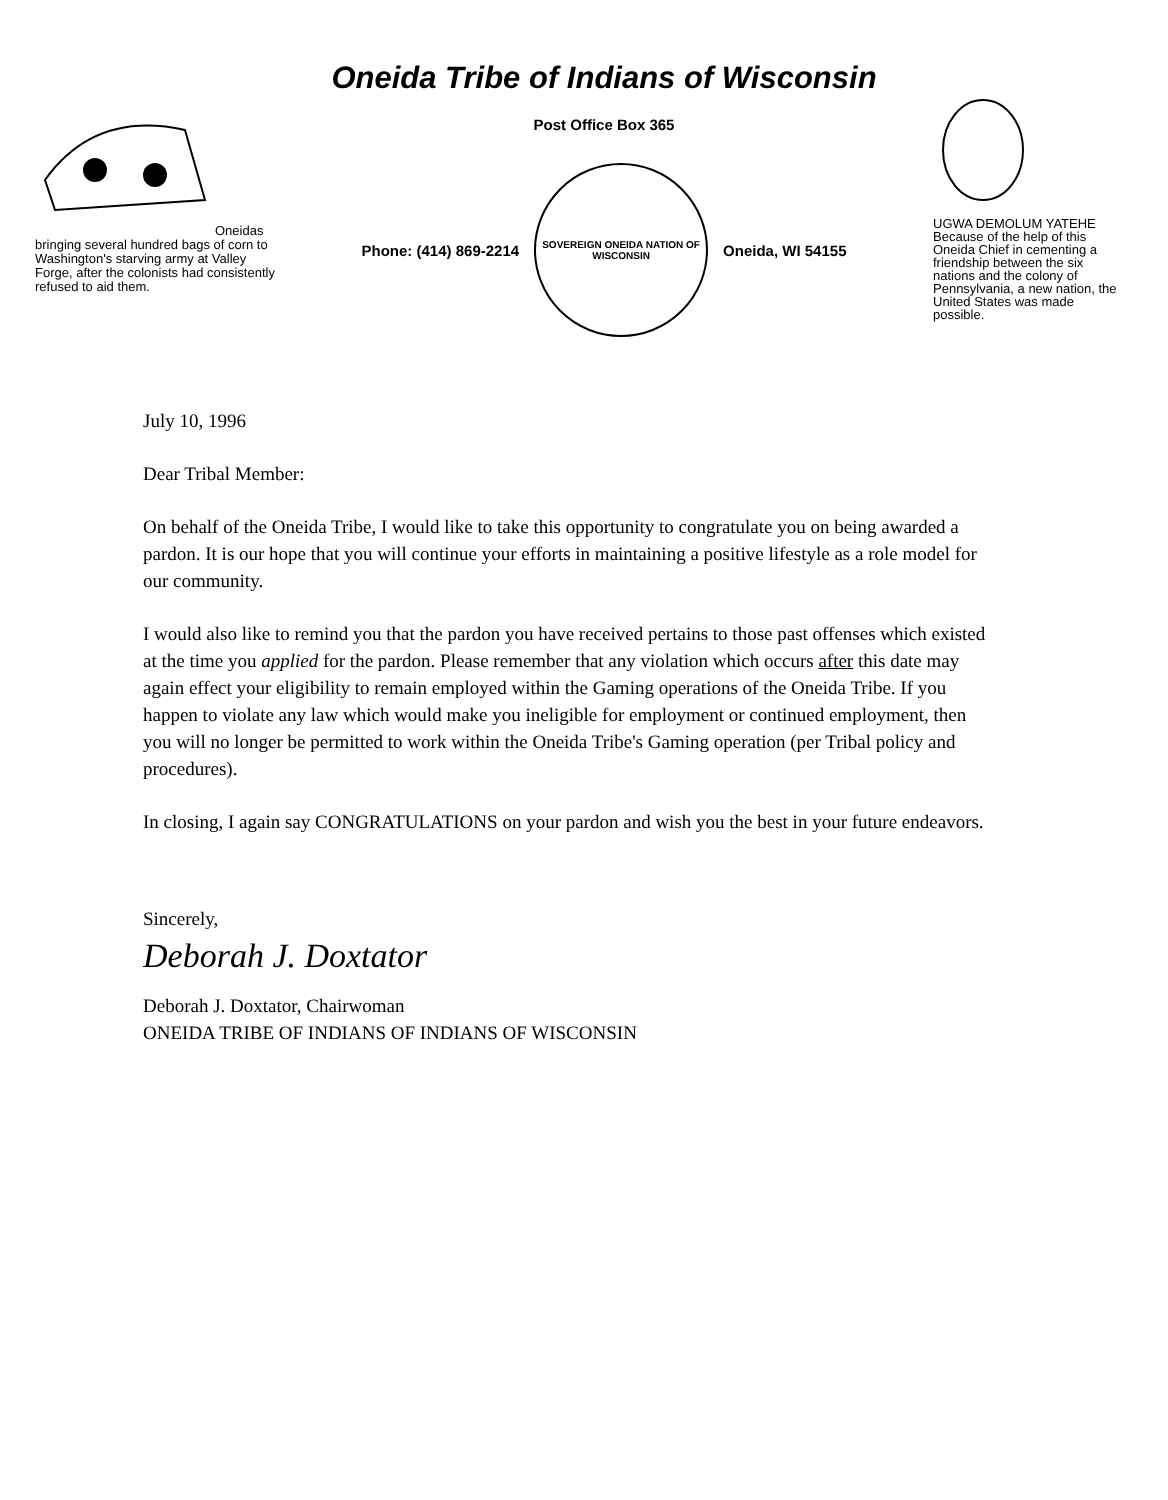Oneidas bringing several hundred bags of corn to Washington's starving army at Valley Forge, after the colonists had consistently refused to aid them.
Oneida Tribe of Indians of Wisconsin
Post Office Box 365
Phone: (414) 869-2214
SOVEREIGN ONEIDA NATION OF WISCONSIN
Oneida, WI 54155
UGWA DEMOLUM YATEHE Because of the help of this Oneida Chief in cementing a friendship between the six nations and the colony of Pennsylvania, a new nation, the United States was made possible.
July 10, 1996
Dear Tribal Member:
On behalf of the Oneida Tribe, I would like to take this opportunity to congratulate you on being awarded a pardon. It is our hope that you will continue your efforts in maintaining a positive lifestyle as a role model for our community.
I would also like to remind you that the pardon you have received pertains to those past offenses which existed at the time you applied for the pardon. Please remember that any violation which occurs after this date may again effect your eligibility to remain employed within the Gaming operations of the Oneida Tribe. If you happen to violate any law which would make you ineligible for employment or continued employment, then you will no longer be permitted to work within the Oneida Tribe's Gaming operation (per Tribal policy and procedures).
In closing, I again say CONGRATULATIONS on your pardon and wish you the best in your future endeavors.
Sincerely,
Deborah J. Doxtator
Deborah J. Doxtator, Chairwoman
ONEIDA TRIBE OF INDIANS OF INDIANS OF WISCONSIN